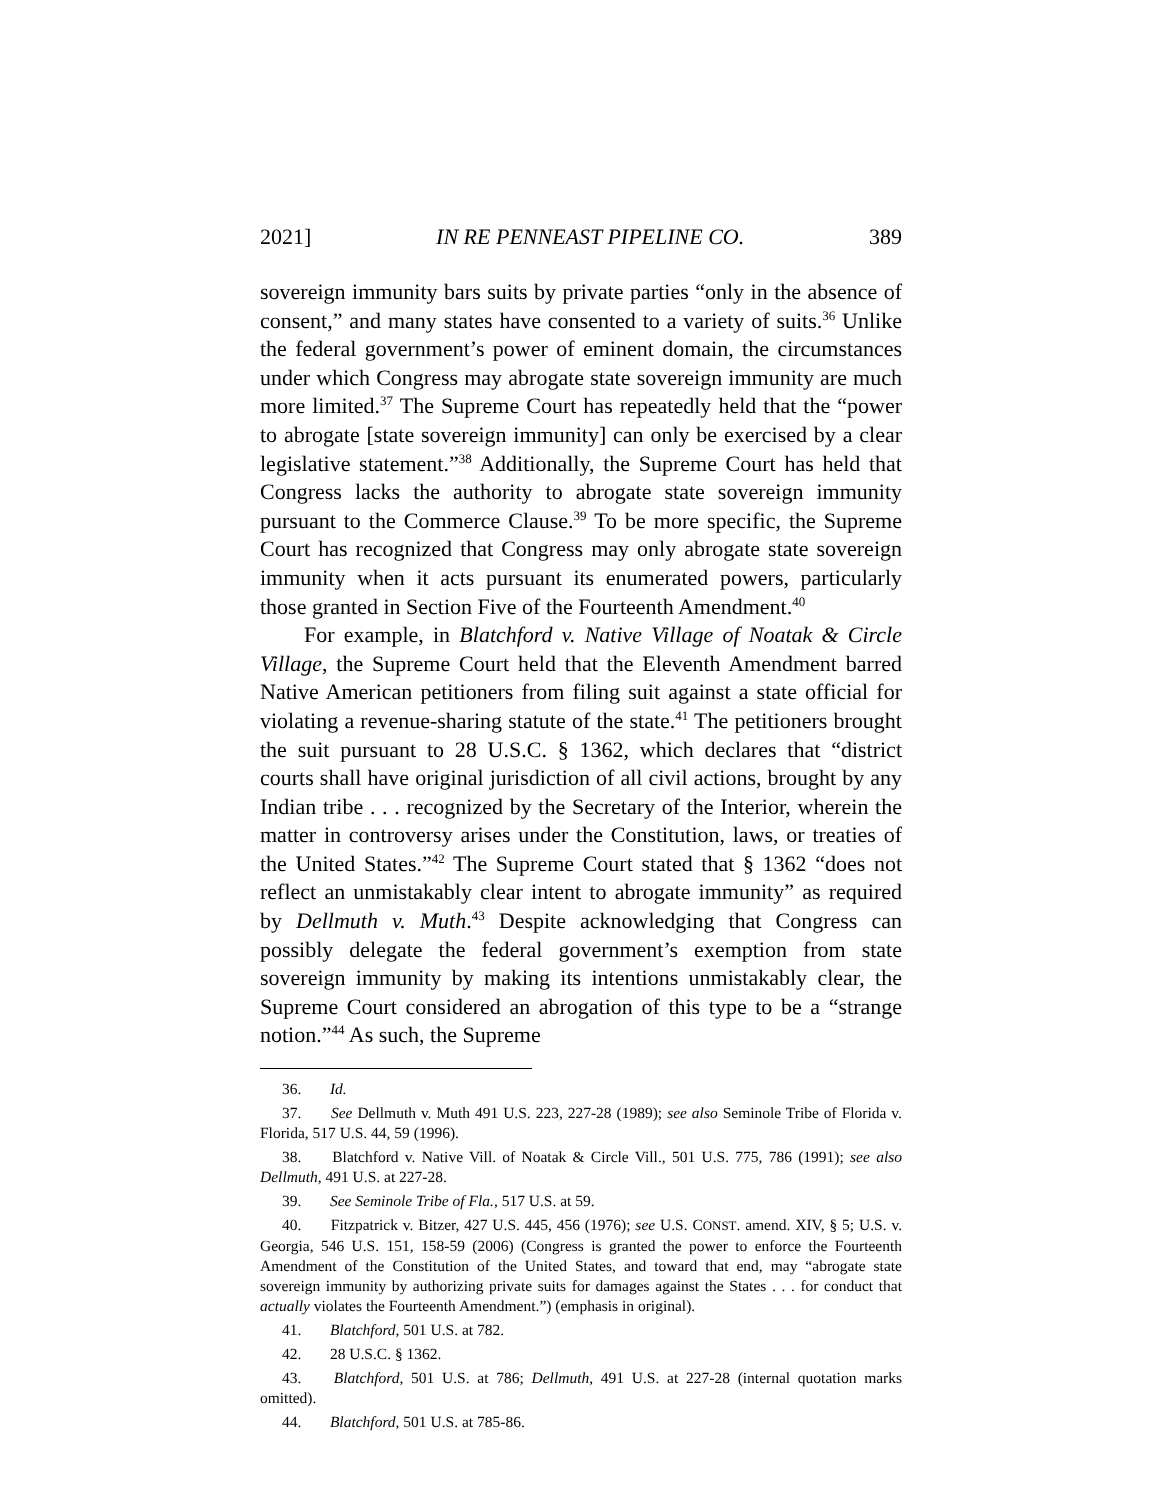2021] IN RE PENNEAST PIPELINE CO. 389
sovereign immunity bars suits by private parties “only in the absence of consent,” and many states have consented to a variety of suits.<sup>36</sup> Unlike the federal government’s power of eminent domain, the circumstances under which Congress may abrogate state sovereign immunity are much more limited.<sup>37</sup> The Supreme Court has repeatedly held that the “power to abrogate [state sovereign immunity] can only be exercised by a clear legislative statement.”<sup>38</sup> Additionally, the Supreme Court has held that Congress lacks the authority to abrogate state sovereign immunity pursuant to the Commerce Clause.<sup>39</sup> To be more specific, the Supreme Court has recognized that Congress may only abrogate state sovereign immunity when it acts pursuant its enumerated powers, particularly those granted in Section Five of the Fourteenth Amendment.<sup>40</sup>
For example, in Blatchford v. Native Village of Noatak & Circle Village, the Supreme Court held that the Eleventh Amendment barred Native American petitioners from filing suit against a state official for violating a revenue-sharing statute of the state.<sup>41</sup> The petitioners brought the suit pursuant to 28 U.S.C. § 1362, which declares that “district courts shall have original jurisdiction of all civil actions, brought by any Indian tribe . . . recognized by the Secretary of the Interior, wherein the matter in controversy arises under the Constitution, laws, or treaties of the United States.”<sup>42</sup> The Supreme Court stated that § 1362 “does not reflect an unmistakably clear intent to abrogate immunity” as required by Dellmuth v. Muth.<sup>43</sup> Despite acknowledging that Congress can possibly delegate the federal government’s exemption from state sovereign immunity by making its intentions unmistakably clear, the Supreme Court considered an abrogation of this type to be a “strange notion.”<sup>44</sup> As such, the Supreme
36. Id.
37. See Dellmuth v. Muth 491 U.S. 223, 227-28 (1989); see also Seminole Tribe of Florida v. Florida, 517 U.S. 44, 59 (1996).
38. Blatchford v. Native Vill. of Noatak & Circle Vill., 501 U.S. 775, 786 (1991); see also Dellmuth, 491 U.S. at 227-28.
39. See Seminole Tribe of Fla., 517 U.S. at 59.
40. Fitzpatrick v. Bitzer, 427 U.S. 445, 456 (1976); see U.S. CONST. amend. XIV, § 5; U.S. v. Georgia, 546 U.S. 151, 158-59 (2006) (Congress is granted the power to enforce the Fourteenth Amendment of the Constitution of the United States, and toward that end, may “abrogate state sovereign immunity by authorizing private suits for damages against the States . . . for conduct that actually violates the Fourteenth Amendment.”) (emphasis in original).
41. Blatchford, 501 U.S. at 782.
42. 28 U.S.C. § 1362.
43. Blatchford, 501 U.S. at 786; Dellmuth, 491 U.S. at 227-28 (internal quotation marks omitted).
44. Blatchford, 501 U.S. at 785-86.